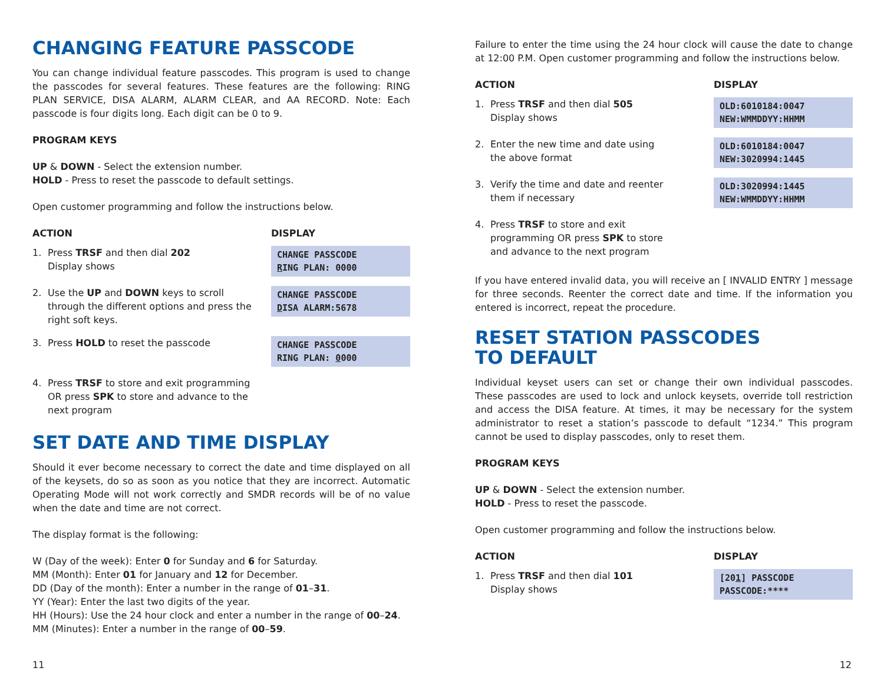CHANGING FEATURE PASSCODE
You can change individual feature passcodes. This program is used to change the passcodes for several features. These features are the following: RING PLAN SERVICE, DISA ALARM, ALARM CLEAR, and AA RECORD. Note: Each passcode is four digits long. Each digit can be 0 to 9.
PROGRAM KEYS
UP & DOWN - Select the extension number.
HOLD - Press to reset the passcode to default settings.
Open customer programming and follow the instructions below.
| ACTION | DISPLAY |
| --- | --- |
| 1. Press TRSF and then dial 202 Display shows | CHANGE PASSCODE R ING PLAN: 0000 |
| 2. Use the UP and DOWN keys to scroll through the different options and press the right soft keys. | CHANGE PASSCODE D ISA ALARM:5678 |
| 3. Press HOLD to reset the passcode | CHANGE PASSCODE RING PLAN: 0 000 |
| 4. Press TRSF to store and exit programming OR press SPK to store and advance to the next program | |
SET DATE AND TIME DISPLAY
Should it ever become necessary to correct the date and time displayed on all of the keysets, do so as soon as you notice that they are incorrect. Automatic Operating Mode will not work correctly and SMDR records will be of no value when the date and time are not correct.
The display format is the following:
W (Day of the week): Enter 0 for Sunday and 6 for Saturday.
MM (Month): Enter 01 for January and 12 for December.
DD (Day of the month): Enter a number in the range of 01–31.
YY (Year): Enter the last two digits of the year.
HH (Hours): Use the 24 hour clock and enter a number in the range of 00–24.
MM (Minutes): Enter a number in the range of 00–59.
Failure to enter the time using the 24 hour clock will cause the date to change at 12:00 P.M. Open customer programming and follow the instructions below.
| ACTION | DISPLAY |
| --- | --- |
| 1. Press TRSF and then dial 505 Display shows | OLD:6010184:0047 NEW:WMMDDYY:HHMM |
| 2. Enter the new time and date using the above format | OLD:6010184:0047 NEW:3020994:1445 |
| 3. Verify the time and date and reenter them if necessary | OLD:3020994:1445 NEW:WMMDDYY:HHMM |
| 4. Press TRSF to store and exit programming OR press SPK to store and advance to the next program | |
If you have entered invalid data, you will receive an [ INVALID ENTRY ] message for three seconds. Reenter the correct date and time. If the information you entered is incorrect, repeat the procedure.
RESET STATION PASSCODES
TO DEFAULT
Individual keyset users can set or change their own individual passcodes. These passcodes are used to lock and unlock keysets, override toll restriction and access the DISA feature. At times, it may be necessary for the system administrator to reset a station’s passcode to default “1234.” This program cannot be used to display passcodes, only to reset them.
PROGRAM KEYS
UP & DOWN - Select the extension number.
HOLD - Press to reset the passcode.
Open customer programming and follow the instructions below.
| ACTION | DISPLAY |
| --- | --- |
| 1. Press TRSF and then dial 101 Display shows | [20 1 ] PASSCODE PASSCODE:**** |
11 12